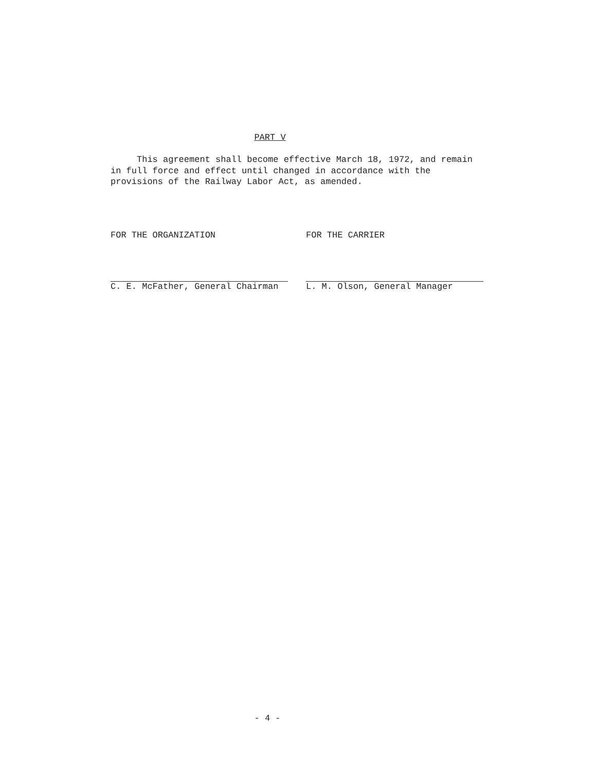PART V
This agreement shall become effective March 18, 1972, and remain in full force and effect until changed in accordance with the provisions of the Railway Labor Act, as amended.
FOR THE ORGANIZATION
C. E. McFather, General Chairman
FOR THE CARRIER
L. M. Olson, General Manager
- 4 -